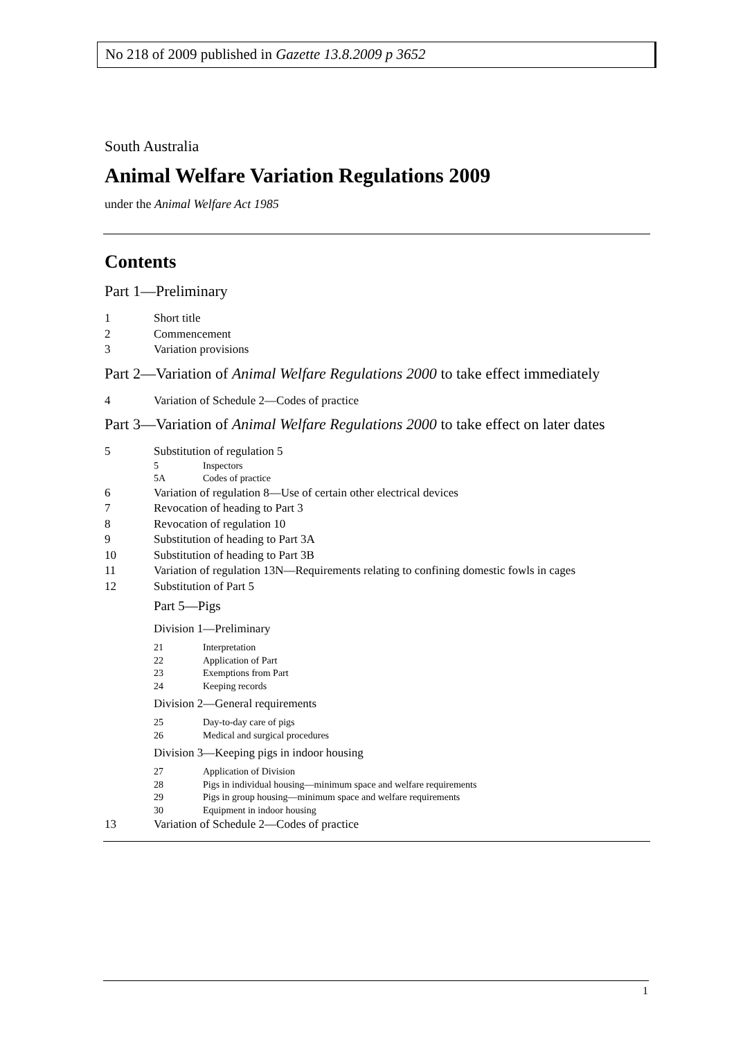No 218 of 2009 published in Gazette 13.8.2009 p 3652
South Australia
Animal Welfare Variation Regulations 2009
under the Animal Welfare Act 1985
Contents
Part 1—Preliminary
1 Short title
2 Commencement
3 Variation provisions
Part 2—Variation of Animal Welfare Regulations 2000 to take effect immediately
4 Variation of Schedule 2—Codes of practice
Part 3—Variation of Animal Welfare Regulations 2000 to take effect on later dates
5 Substitution of regulation 5
5 Inspectors
5A Codes of practice
6 Variation of regulation 8—Use of certain other electrical devices
7 Revocation of heading to Part 3
8 Revocation of regulation 10
9 Substitution of heading to Part 3A
10 Substitution of heading to Part 3B
11 Variation of regulation 13N—Requirements relating to confining domestic fowls in cages
12 Substitution of Part 5
Part 5—Pigs
Division 1—Preliminary
21 Interpretation
22 Application of Part
23 Exemptions from Part
24 Keeping records
Division 2—General requirements
25 Day-to-day care of pigs
26 Medical and surgical procedures
Division 3—Keeping pigs in indoor housing
27 Application of Division
28 Pigs in individual housing—minimum space and welfare requirements
29 Pigs in group housing—minimum space and welfare requirements
30 Equipment in indoor housing
13 Variation of Schedule 2—Codes of practice
1